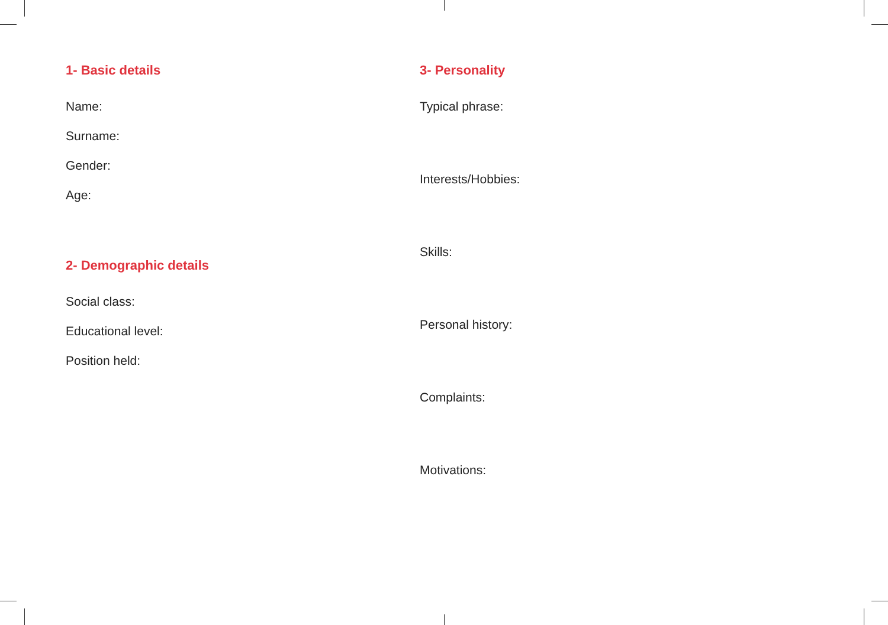1- Basic details
Name:
Surname:
Gender:
Age:
2- Demographic details
Social class:
Educational level:
Position held:
3- Personality
Typical phrase:
Interests/Hobbies:
Skills:
Personal history:
Complaints:
Motivations: